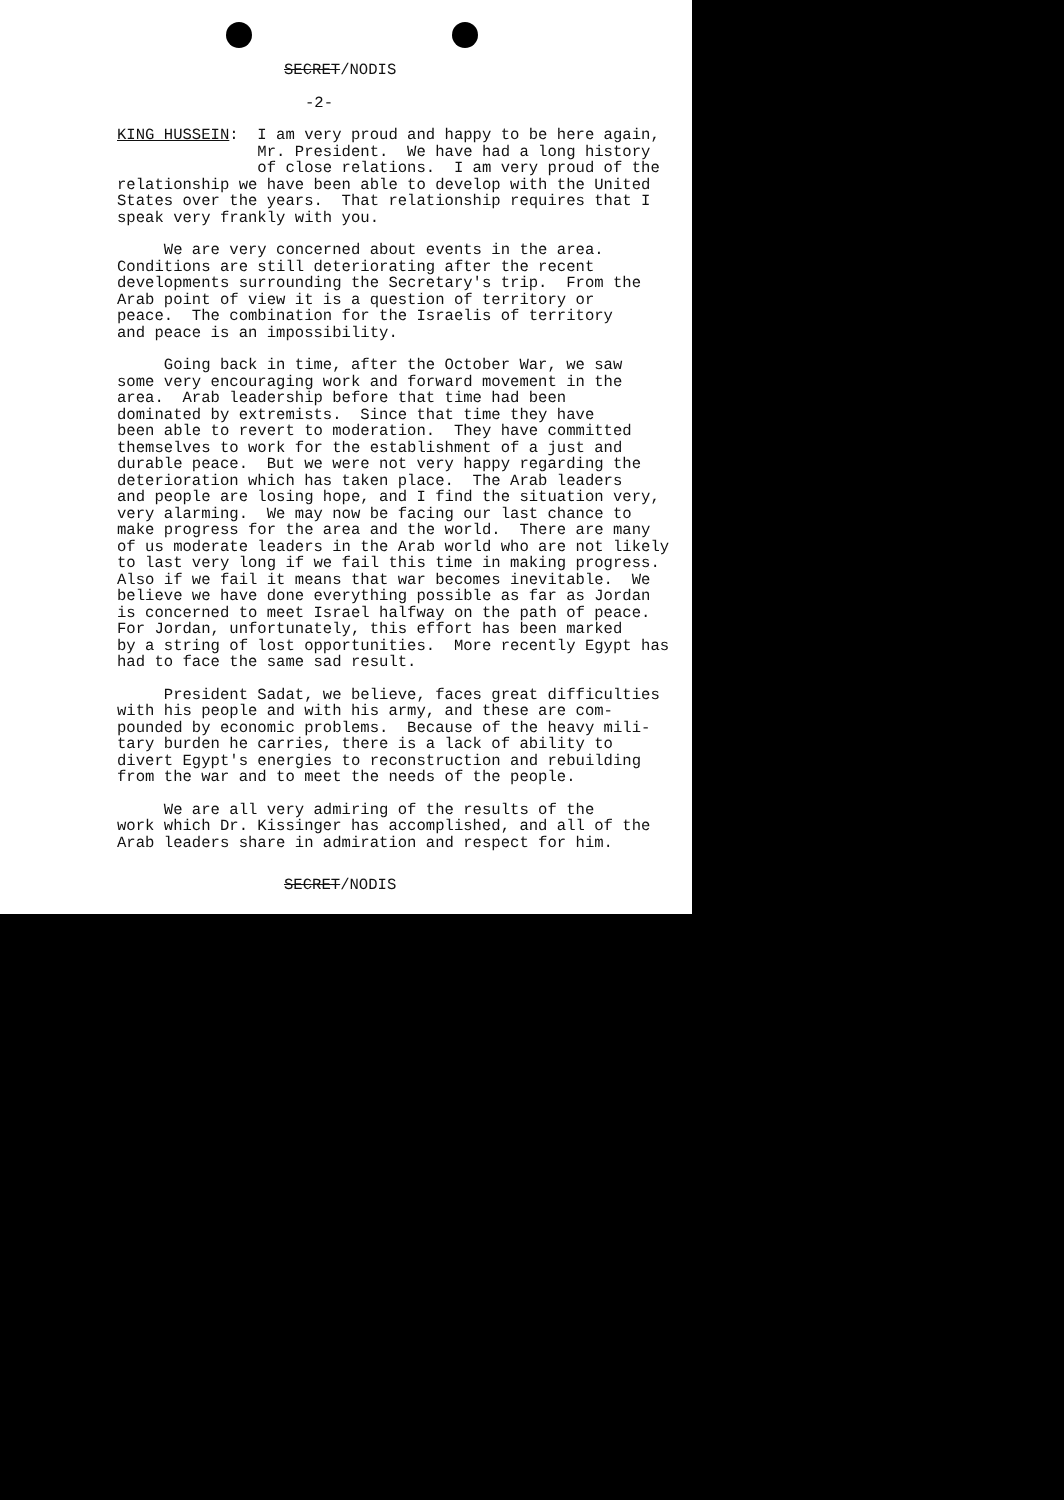SECRET/NODIS
-2-
KING HUSSEIN: I am very proud and happy to be here again, Mr. President. We have had a long history of close relations. I am very proud of the relationship we have been able to develop with the United States over the years. That relationship requires that I speak very frankly with you.
We are very concerned about events in the area. Conditions are still deteriorating after the recent developments surrounding the Secretary's trip. From the Arab point of view it is a question of territory or peace. The combination for the Israelis of territory and peace is an impossibility.
Going back in time, after the October War, we saw some very encouraging work and forward movement in the area. Arab leadership before that time had been dominated by extremists. Since that time they have been able to revert to moderation. They have committed themselves to work for the establishment of a just and durable peace. But we were not very happy regarding the deterioration which has taken place. The Arab leaders and people are losing hope, and I find the situation very, very alarming. We may now be facing our last chance to make progress for the area and the world. There are many of us moderate leaders in the Arab world who are not likely to last very long if we fail this time in making progress. Also if we fail it means that war becomes inevitable. We believe we have done everything possible as far as Jordan is concerned to meet Israel halfway on the path of peace. For Jordan, unfortunately, this effort has been marked by a string of lost opportunities. More recently Egypt has had to face the same sad result.
President Sadat, we believe, faces great difficulties with his people and with his army, and these are com- pounded by economic problems. Because of the heavy mili- tary burden he carries, there is a lack of ability to divert Egypt's energies to reconstruction and rebuilding from the war and to meet the needs of the people.
We are all very admiring of the results of the work which Dr. Kissinger has accomplished, and all of the Arab leaders share in admiration and respect for him.
SECRET/NODIS